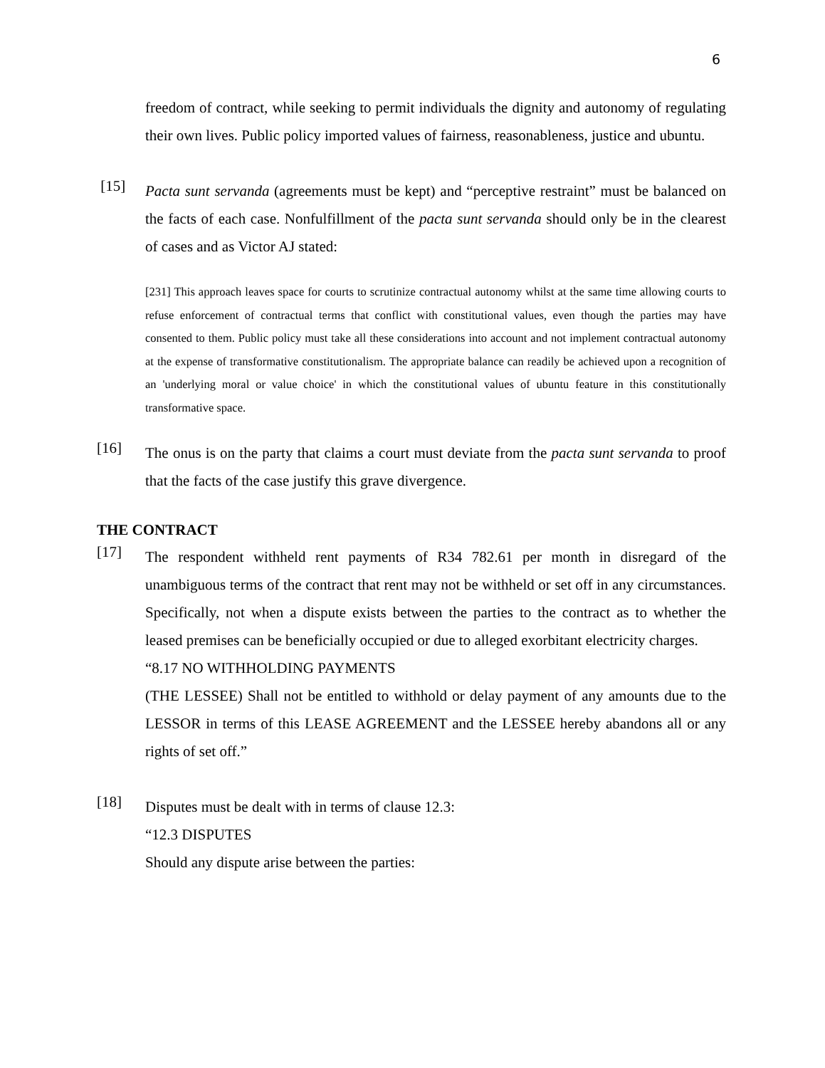6
freedom of contract, while seeking to permit individuals the dignity and autonomy of regulating their own lives. Public policy imported values of fairness, reasonableness, justice and ubuntu.
[15]
Pacta sunt servanda (agreements must be kept) and “perceptive restraint” must be balanced on the facts of each case. Nonfulfillment of the pacta sunt servanda should only be in the clearest of cases and as Victor AJ stated:
[231] This approach leaves space for courts to scrutinize contractual autonomy whilst at the same time allowing courts to refuse enforcement of contractual terms that conflict with constitutional values, even though the parties may have consented to them. Public policy must take all these considerations into account and not implement contractual autonomy at the expense of transformative constitutionalism. The appropriate balance can readily be achieved upon a recognition of an 'underlying moral or value choice' in which the constitutional values of ubuntu feature in this constitutionally transformative space.
[16]
The onus is on the party that claims a court must deviate from the pacta sunt servanda to proof that the facts of the case justify this grave divergence.
THE CONTRACT
[17]
The respondent withheld rent payments of R34 782.61 per month in disregard of the unambiguous terms of the contract that rent may not be withheld or set off in any circumstances. Specifically, not when a dispute exists between the parties to the contract as to whether the leased premises can be beneficially occupied or due to alleged exorbitant electricity charges.
“8.17 NO WITHHOLDING PAYMENTS
(THE LESSEE) Shall not be entitled to withhold or delay payment of any amounts due to the LESSOR in terms of this LEASE AGREEMENT and the LESSEE hereby abandons all or any rights of set off.”
[18]
Disputes must be dealt with in terms of clause 12.3:
“12.3 DISPUTES
Should any dispute arise between the parties: